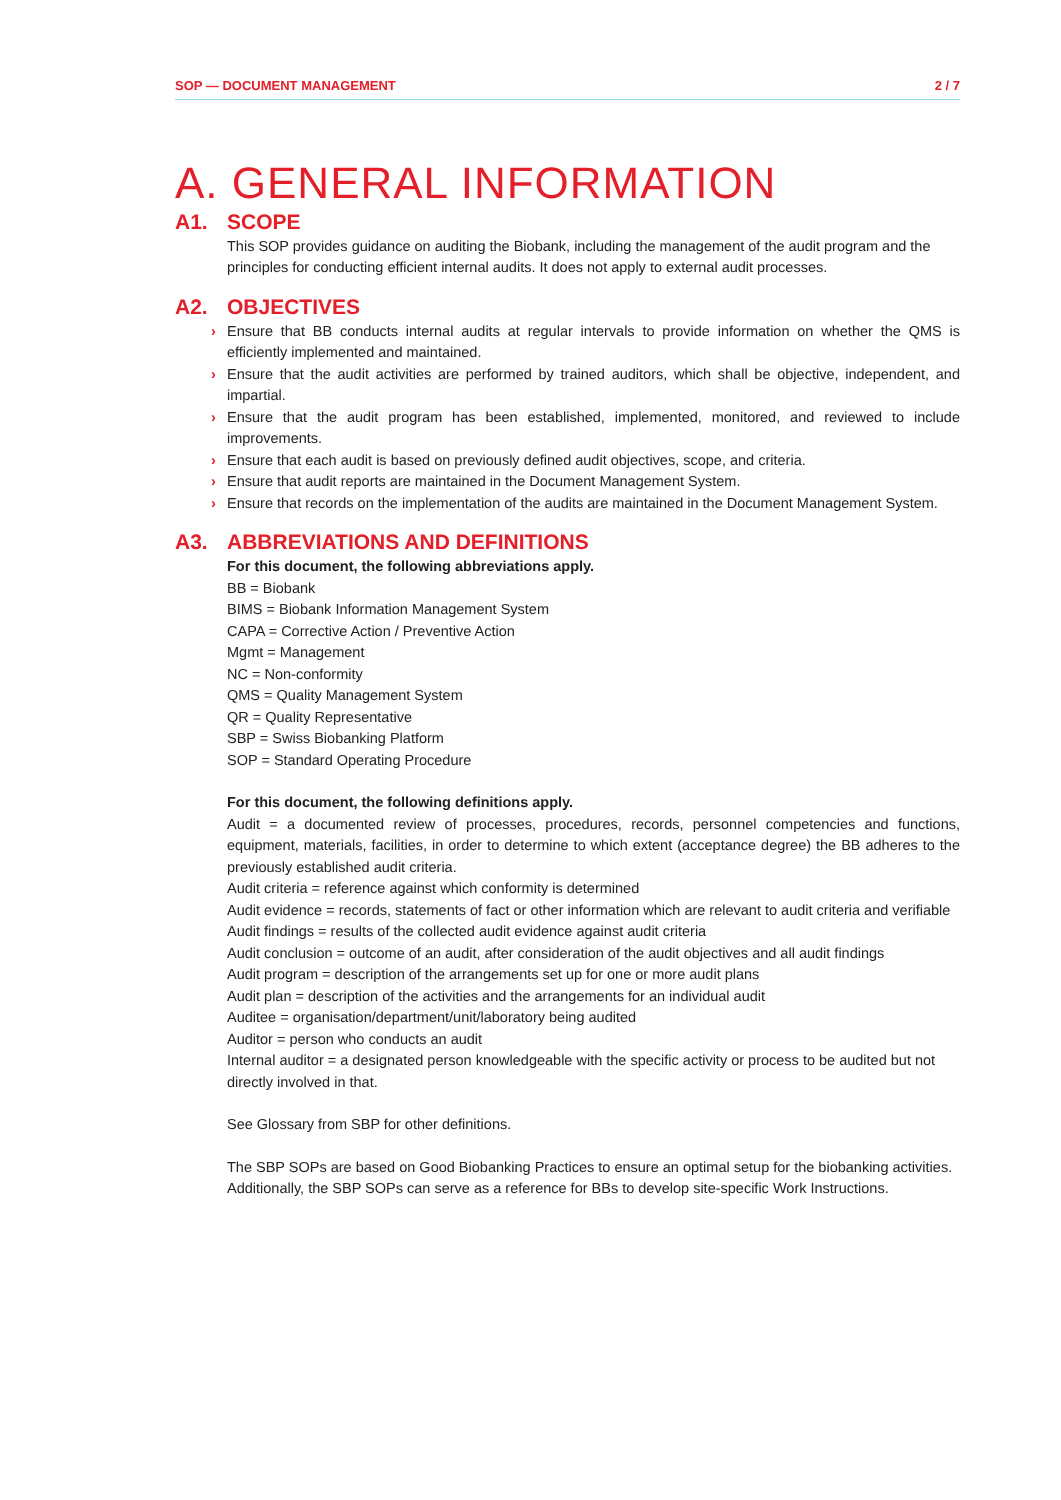SOP — DOCUMENT MANAGEMENT 2 / 7
A. GENERAL INFORMATION
A1. SCOPE
This SOP provides guidance on auditing the Biobank, including the management of the audit program and the principles for conducting efficient internal audits. It does not apply to external audit processes.
A2. OBJECTIVES
› Ensure that BB conducts internal audits at regular intervals to provide information on whether the QMS is efficiently implemented and maintained.
› Ensure that the audit activities are performed by trained auditors, which shall be objective, independent, and impartial.
› Ensure that the audit program has been established, implemented, monitored, and reviewed to include improvements.
› Ensure that each audit is based on previously defined audit objectives, scope, and criteria.
› Ensure that audit reports are maintained in the Document Management System.
› Ensure that records on the implementation of the audits are maintained in the Document Management System.
A3. ABBREVIATIONS AND DEFINITIONS
For this document, the following abbreviations apply.
BB = Biobank
BIMS = Biobank Information Management System
CAPA = Corrective Action / Preventive Action
Mgmt = Management
NC = Non-conformity
QMS = Quality Management System
QR = Quality Representative
SBP = Swiss Biobanking Platform
SOP = Standard Operating Procedure
For this document, the following definitions apply.
Audit = a documented review of processes, procedures, records, personnel competencies and functions, equipment, materials, facilities, in order to determine to which extent (acceptance degree) the BB adheres to the previously established audit criteria.
Audit criteria = reference against which conformity is determined
Audit evidence = records, statements of fact or other information which are relevant to audit criteria and verifiable
Audit findings = results of the collected audit evidence against audit criteria
Audit conclusion = outcome of an audit, after consideration of the audit objectives and all audit findings
Audit program = description of the arrangements set up for one or more audit plans
Audit plan = description of the activities and the arrangements for an individual audit
Auditee = organisation/department/unit/laboratory being audited
Auditor = person who conducts an audit
Internal auditor = a designated person knowledgeable with the specific activity or process to be audited but not directly involved in that.
See Glossary from SBP for other definitions.
The SBP SOPs are based on Good Biobanking Practices to ensure an optimal setup for the biobanking activities. Additionally, the SBP SOPs can serve as a reference for BBs to develop site-specific Work Instructions.